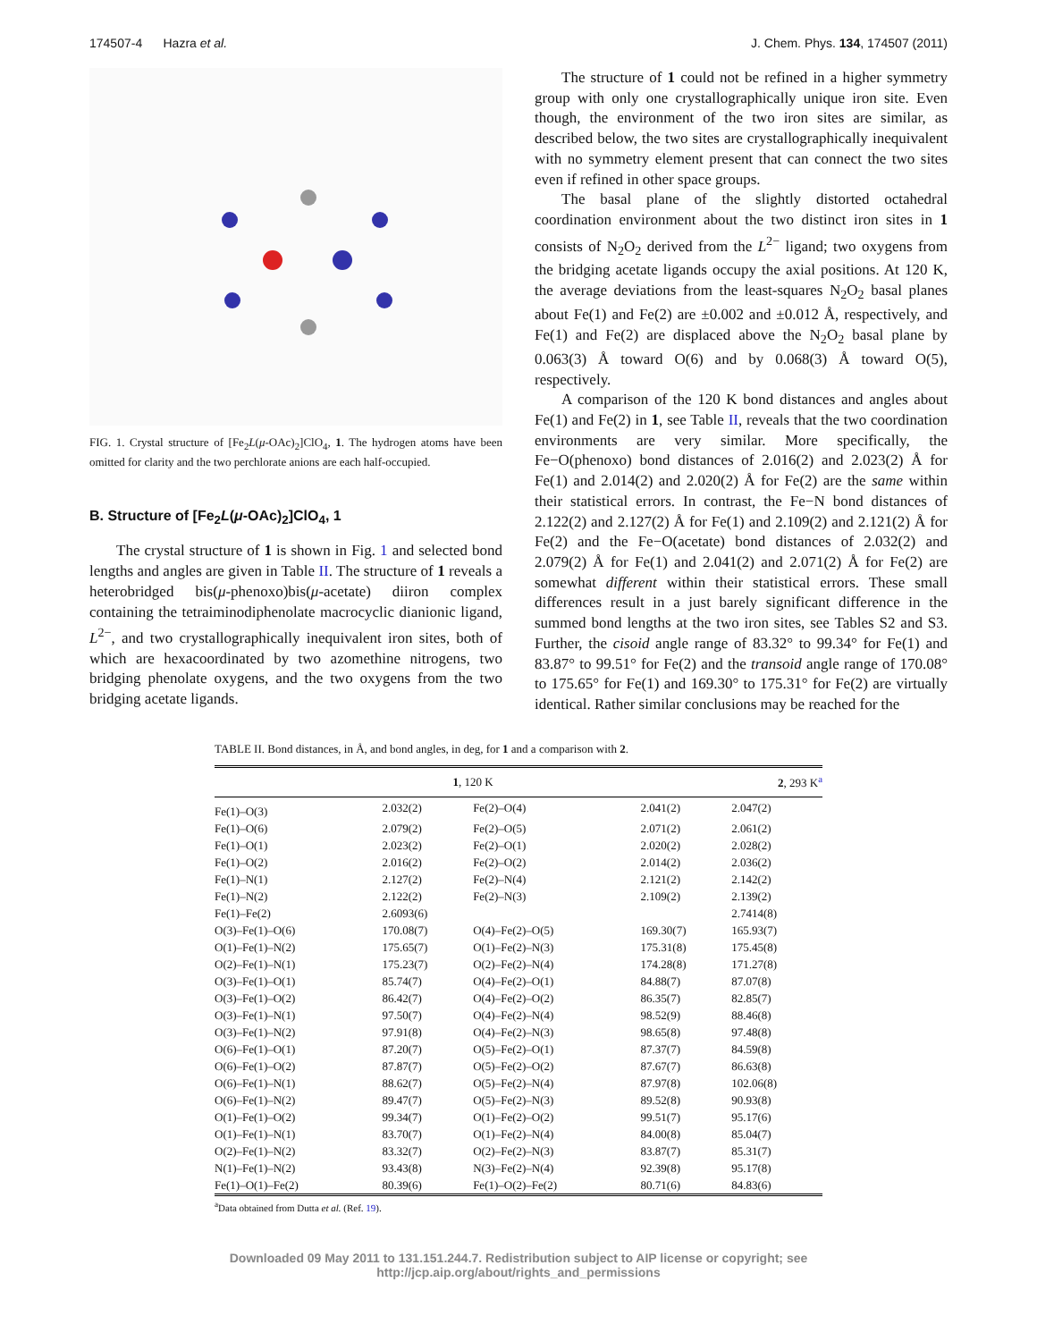174507-4 Hazra et al. J. Chem. Phys. 134, 174507 (2011)
FIG. 1. Crystal structure of [Fe<sub>2</sub>L(μ-OAc)<sub>2</sub>]ClO<sub>4</sub>, 1. The hydrogen atoms have been omitted for clarity and the two perchlorate anions are each half-occupied.
B. Structure of [Fe<sub>2</sub>L(μ-OAc)<sub>2</sub>]ClO<sub>4</sub>, 1
The crystal structure of 1 is shown in Fig. 1 and selected bond lengths and angles are given in Table II. The structure of 1 reveals a heterobridged bis(μ-phenoxo)bis(μ-acetate) diiron complex containing the tetraiminodiphenolate macrocyclic dianionic ligand, L<sup>2−</sup>, and two crystallographically inequivalent iron sites, both of which are hexacoordinated by two azomethine nitrogens, two bridging phenolate oxygens, and the two oxygens from the two bridging acetate ligands.
The structure of 1 could not be refined in a higher symmetry group with only one crystallographically unique iron site. Even though, the environment of the two iron sites are similar, as described below, the two sites are crystallographically inequivalent with no symmetry element present that can connect the two sites even if refined in other space groups.
The basal plane of the slightly distorted octahedral coordination environment about the two distinct iron sites in 1 consists of N<sub>2</sub>O<sub>2</sub> derived from the L<sup>2−</sup> ligand; two oxygens from the bridging acetate ligands occupy the axial positions. At 120 K, the average deviations from the least-squares N<sub>2</sub>O<sub>2</sub> basal planes about Fe(1) and Fe(2) are ±0.002 and ±0.012 Å, respectively, and Fe(1) and Fe(2) are displaced above the N<sub>2</sub>O<sub>2</sub> basal plane by 0.063(3) Å toward O(6) and by 0.068(3) Å toward O(5), respectively.
A comparison of the 120 K bond distances and angles about Fe(1) and Fe(2) in 1, see Table II, reveals that the two coordination environments are very similar. More specifically, the Fe−O(phenoxo) bond distances of 2.016(2) and 2.023(2) Å for Fe(1) and 2.014(2) and 2.020(2) Å for Fe(2) are the same within their statistical errors. In contrast, the Fe−N bond distances of 2.122(2) and 2.127(2) Å for Fe(1) and 2.109(2) and 2.121(2) Å for Fe(2) and the Fe−O(acetate) bond distances of 2.032(2) and 2.079(2) Å for Fe(1) and 2.041(2) and 2.071(2) Å for Fe(2) are somewhat different within their statistical errors. These small differences result in a just barely significant difference in the summed bond lengths at the two iron sites, see Tables S2 and S3. Further, the cisoid angle range of 83.32° to 99.34° for Fe(1) and 83.87° to 99.51° for Fe(2) and the transoid angle range of 170.08° to 175.65° for Fe(1) and 169.30° to 175.31° for Fe(2) are virtually identical. Rather similar conclusions may be reached for the
TABLE II. Bond distances, in Å, and bond angles, in deg, for 1 and a comparison with 2.
| 1 , 120 K | | | | 2 , 293 K<sup>a</sup> |
| --- | --- | --- | --- | --- |
| Fe(1)–O(3) | 2.032(2) | Fe(2)–O(4) | 2.041(2) | 2.047(2) |
| Fe(1)–O(6) | 2.079(2) | Fe(2)–O(5) | 2.071(2) | 2.061(2) |
| Fe(1)–O(1) | 2.023(2) | Fe(2)–O(1) | 2.020(2) | 2.028(2) |
| Fe(1)–O(2) | 2.016(2) | Fe(2)–O(2) | 2.014(2) | 2.036(2) |
| Fe(1)–N(1) | 2.127(2) | Fe(2)–N(4) | 2.121(2) | 2.142(2) |
| Fe(1)–N(2) | 2.122(2) | Fe(2)–N(3) | 2.109(2) | 2.139(2) |
| Fe(1)–Fe(2) | 2.6093(6) | | | 2.7414(8) |
| O(3)–Fe(1)–O(6) | 170.08(7) | O(4)–Fe(2)–O(5) | 169.30(7) | 165.93(7) |
| O(1)–Fe(1)–N(2) | 175.65(7) | O(1)–Fe(2)–N(3) | 175.31(8) | 175.45(8) |
| O(2)–Fe(1)–N(1) | 175.23(7) | O(2)–Fe(2)–N(4) | 174.28(8) | 171.27(8) |
| O(3)–Fe(1)–O(1) | 85.74(7) | O(4)–Fe(2)–O(1) | 84.88(7) | 87.07(8) |
| O(3)–Fe(1)–O(2) | 86.42(7) | O(4)–Fe(2)–O(2) | 86.35(7) | 82.85(7) |
| O(3)–Fe(1)–N(1) | 97.50(7) | O(4)–Fe(2)–N(4) | 98.52(9) | 88.46(8) |
| O(3)–Fe(1)–N(2) | 97.91(8) | O(4)–Fe(2)–N(3) | 98.65(8) | 97.48(8) |
| O(6)–Fe(1)–O(1) | 87.20(7) | O(5)–Fe(2)–O(1) | 87.37(7) | 84.59(8) |
| O(6)–Fe(1)–O(2) | 87.87(7) | O(5)–Fe(2)–O(2) | 87.67(7) | 86.63(8) |
| O(6)–Fe(1)–N(1) | 88.62(7) | O(5)–Fe(2)–N(4) | 87.97(8) | 102.06(8) |
| O(6)–Fe(1)–N(2) | 89.47(7) | O(5)–Fe(2)–N(3) | 89.52(8) | 90.93(8) |
| O(1)–Fe(1)–O(2) | 99.34(7) | O(1)–Fe(2)–O(2) | 99.51(7) | 95.17(6) |
| O(1)–Fe(1)–N(1) | 83.70(7) | O(1)–Fe(2)–N(4) | 84.00(8) | 85.04(7) |
| O(2)–Fe(1)–N(2) | 83.32(7) | O(2)–Fe(2)–N(3) | 83.87(7) | 85.31(7) |
| N(1)–Fe(1)–N(2) | 93.43(8) | N(3)–Fe(2)–N(4) | 92.39(8) | 95.17(8) |
| Fe(1)–O(1)–Fe(2) | 80.39(6) | Fe(1)–O(2)–Fe(2) | 80.71(6) | 84.83(6) |
<sup>a</sup> Data obtained from Dutta et al. (Ref. 19).
Downloaded 09 May 2011 to 131.151.244.7. Redistribution subject to AIP license or copyright; see http://jcp.aip.org/about/rights_and_permissions